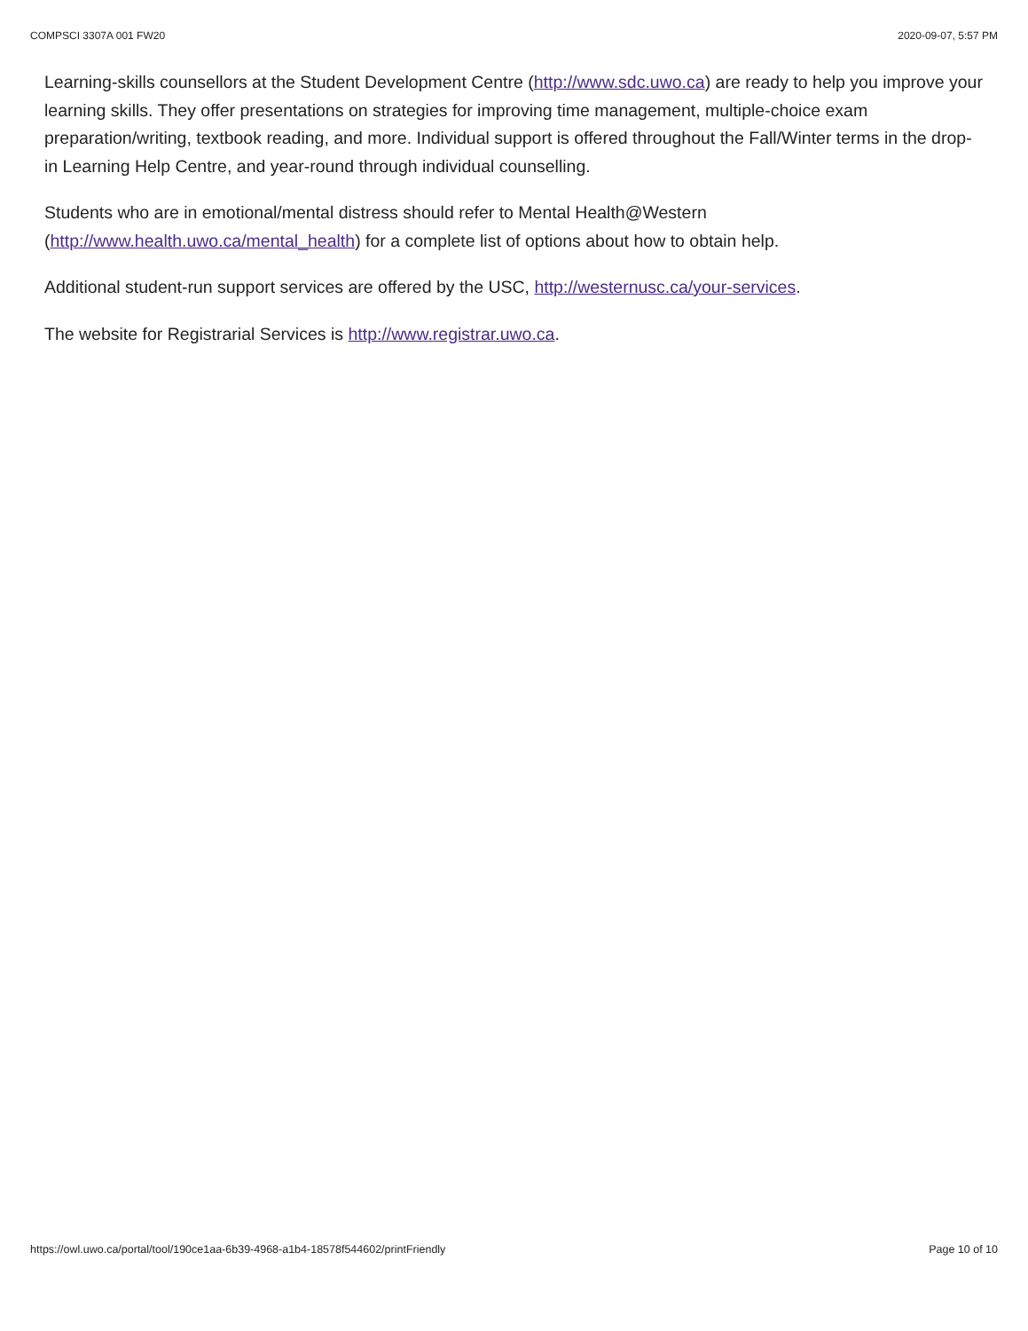COMPSCI 3307A 001 FW20 2020-09-07, 5:57 PM
Learning-skills counsellors at the Student Development Centre (http://www.sdc.uwo.ca) are ready to help you improve your learning skills. They offer presentations on strategies for improving time management, multiple-choice exam preparation/writing, textbook reading, and more. Individual support is offered throughout the Fall/Winter terms in the drop-in Learning Help Centre, and year-round through individual counselling.
Students who are in emotional/mental distress should refer to Mental Health@Western (http://www.health.uwo.ca/mental_health) for a complete list of options about how to obtain help.
Additional student-run support services are offered by the USC, http://westernusc.ca/your-services.
The website for Registrarial Services is http://www.registrar.uwo.ca.
https://owl.uwo.ca/portal/tool/190ce1aa-6b39-4968-a1b4-18578f544602/printFriendly Page 10 of 10